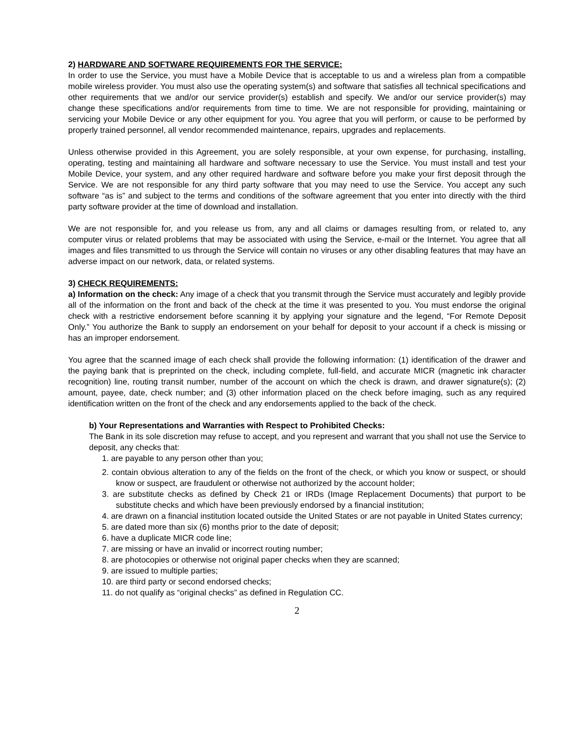2) HARDWARE AND SOFTWARE REQUIREMENTS FOR THE SERVICE:
In order to use the Service, you must have a Mobile Device that is acceptable to us and a wireless plan from a compatible mobile wireless provider. You must also use the operating system(s) and software that satisfies all technical specifications and other requirements that we and/or our service provider(s) establish and specify. We and/or our service provider(s) may change these specifications and/or requirements from time to time. We are not responsible for providing, maintaining or servicing your Mobile Device or any other equipment for you. You agree that you will perform, or cause to be performed by properly trained personnel, all vendor recommended maintenance, repairs, upgrades and replacements.
Unless otherwise provided in this Agreement, you are solely responsible, at your own expense, for purchasing, installing, operating, testing and maintaining all hardware and software necessary to use the Service. You must install and test your Mobile Device, your system, and any other required hardware and software before you make your first deposit through the Service. We are not responsible for any third party software that you may need to use the Service. You accept any such software “as is” and subject to the terms and conditions of the software agreement that you enter into directly with the third party software provider at the time of download and installation.
We are not responsible for, and you release us from, any and all claims or damages resulting from, or related to, any computer virus or related problems that may be associated with using the Service, e-mail or the Internet. You agree that all images and files transmitted to us through the Service will contain no viruses or any other disabling features that may have an adverse impact on our network, data, or related systems.
3) CHECK REQUIREMENTS:
a) Information on the check: Any image of a check that you transmit through the Service must accurately and legibly provide all of the information on the front and back of the check at the time it was presented to you. You must endorse the original check with a restrictive endorsement before scanning it by applying your signature and the legend, “For Remote Deposit Only.” You authorize the Bank to supply an endorsement on your behalf for deposit to your account if a check is missing or has an improper endorsement.
You agree that the scanned image of each check shall provide the following information: (1) identification of the drawer and the paying bank that is preprinted on the check, including complete, full-field, and accurate MICR (magnetic ink character recognition) line, routing transit number, number of the account on which the check is drawn, and drawer signature(s); (2) amount, payee, date, check number; and (3) other information placed on the check before imaging, such as any required identification written on the front of the check and any endorsements applied to the back of the check.
b) Your Representations and Warranties with Respect to Prohibited Checks:
The Bank in its sole discretion may refuse to accept, and you represent and warrant that you shall not use the Service to deposit, any checks that:
1. are payable to any person other than you;
2. contain obvious alteration to any of the fields on the front of the check, or which you know or suspect, or should know or suspect, are fraudulent or otherwise not authorized by the account holder;
3. are substitute checks as defined by Check 21 or IRDs (Image Replacement Documents) that purport to be substitute checks and which have been previously endorsed by a financial institution;
4. are drawn on a financial institution located outside the United States or are not payable in United States currency;
5. are dated more than six (6) months prior to the date of deposit;
6. have a duplicate MICR code line;
7. are missing or have an invalid or incorrect routing number;
8. are photocopies or otherwise not original paper checks when they are scanned;
9. are issued to multiple parties;
10. are third party or second endorsed checks;
11. do not qualify as “original checks” as defined in Regulation CC.
2